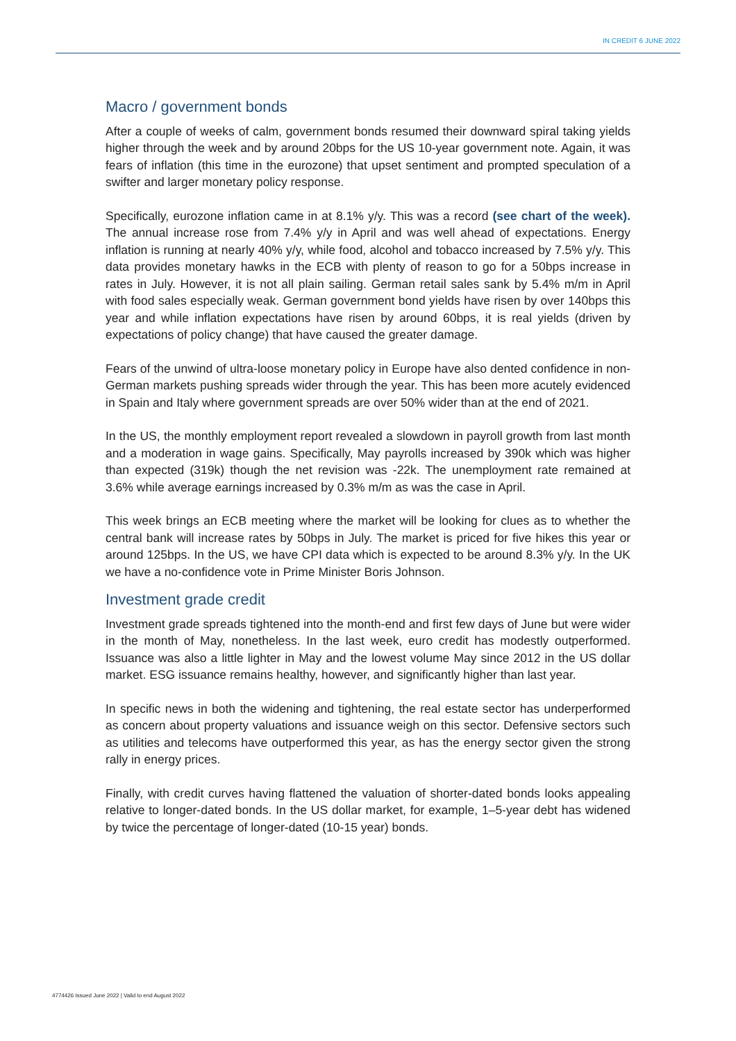IN CREDIT 6 JUNE 2022
Macro / government bonds
After a couple of weeks of calm, government bonds resumed their downward spiral taking yields higher through the week and by around 20bps for the US 10-year government note. Again, it was fears of inflation (this time in the eurozone) that upset sentiment and prompted speculation of a swifter and larger monetary policy response.
Specifically, eurozone inflation came in at 8.1% y/y. This was a record (see chart of the week). The annual increase rose from 7.4% y/y in April and was well ahead of expectations. Energy inflation is running at nearly 40% y/y, while food, alcohol and tobacco increased by 7.5% y/y. This data provides monetary hawks in the ECB with plenty of reason to go for a 50bps increase in rates in July. However, it is not all plain sailing. German retail sales sank by 5.4% m/m in April with food sales especially weak. German government bond yields have risen by over 140bps this year and while inflation expectations have risen by around 60bps, it is real yields (driven by expectations of policy change) that have caused the greater damage.
Fears of the unwind of ultra-loose monetary policy in Europe have also dented confidence in non-German markets pushing spreads wider through the year. This has been more acutely evidenced in Spain and Italy where government spreads are over 50% wider than at the end of 2021.
In the US, the monthly employment report revealed a slowdown in payroll growth from last month and a moderation in wage gains. Specifically, May payrolls increased by 390k which was higher than expected (319k) though the net revision was -22k. The unemployment rate remained at 3.6% while average earnings increased by 0.3% m/m as was the case in April.
This week brings an ECB meeting where the market will be looking for clues as to whether the central bank will increase rates by 50bps in July. The market is priced for five hikes this year or around 125bps. In the US, we have CPI data which is expected to be around 8.3% y/y. In the UK we have a no-confidence vote in Prime Minister Boris Johnson.
Investment grade credit
Investment grade spreads tightened into the month-end and first few days of June but were wider in the month of May, nonetheless. In the last week, euro credit has modestly outperformed. Issuance was also a little lighter in May and the lowest volume May since 2012 in the US dollar market. ESG issuance remains healthy, however, and significantly higher than last year.
In specific news in both the widening and tightening, the real estate sector has underperformed as concern about property valuations and issuance weigh on this sector. Defensive sectors such as utilities and telecoms have outperformed this year, as has the energy sector given the strong rally in energy prices.
Finally, with credit curves having flattened the valuation of shorter-dated bonds looks appealing relative to longer-dated bonds. In the US dollar market, for example, 1–5-year debt has widened by twice the percentage of longer-dated (10-15 year) bonds.
4774426 Issued June 2022 | Valid to end August 2022